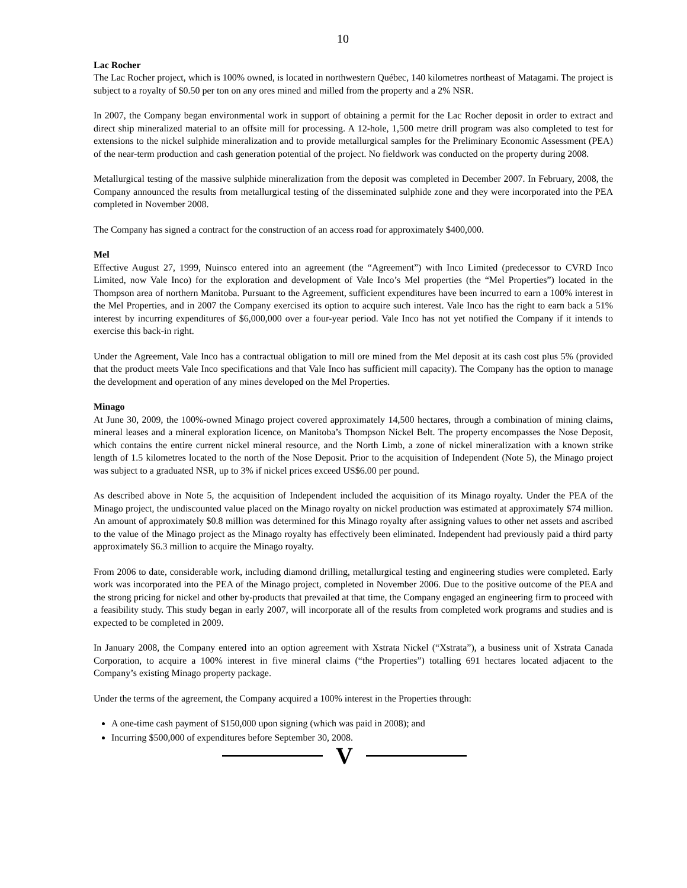10
Lac Rocher
The Lac Rocher project, which is 100% owned, is located in northwestern Québec, 140 kilometres northeast of Matagami. The project is subject to a royalty of $0.50 per ton on any ores mined and milled from the property and a 2% NSR.
In 2007, the Company began environmental work in support of obtaining a permit for the Lac Rocher deposit in order to extract and direct ship mineralized material to an offsite mill for processing. A 12-hole, 1,500 metre drill program was also completed to test for extensions to the nickel sulphide mineralization and to provide metallurgical samples for the Preliminary Economic Assessment (PEA) of the near-term production and cash generation potential of the project. No fieldwork was conducted on the property during 2008.
Metallurgical testing of the massive sulphide mineralization from the deposit was completed in December 2007. In February, 2008, the Company announced the results from metallurgical testing of the disseminated sulphide zone and they were incorporated into the PEA completed in November 2008.
The Company has signed a contract for the construction of an access road for approximately $400,000.
Mel
Effective August 27, 1999, Nuinsco entered into an agreement (the “Agreement”) with Inco Limited (predecessor to CVRD Inco Limited, now Vale Inco) for the exploration and development of Vale Inco’s Mel properties (the “Mel Properties”) located in the Thompson area of northern Manitoba. Pursuant to the Agreement, sufficient expenditures have been incurred to earn a 100% interest in the Mel Properties, and in 2007 the Company exercised its option to acquire such interest. Vale Inco has the right to earn back a 51% interest by incurring expenditures of $6,000,000 over a four-year period. Vale Inco has not yet notified the Company if it intends to exercise this back-in right.
Under the Agreement, Vale Inco has a contractual obligation to mill ore mined from the Mel deposit at its cash cost plus 5% (provided that the product meets Vale Inco specifications and that Vale Inco has sufficient mill capacity). The Company has the option to manage the development and operation of any mines developed on the Mel Properties.
Minago
At June 30, 2009, the 100%-owned Minago project covered approximately 14,500 hectares, through a combination of mining claims, mineral leases and a mineral exploration licence, on Manitoba’s Thompson Nickel Belt. The property encompasses the Nose Deposit, which contains the entire current nickel mineral resource, and the North Limb, a zone of nickel mineralization with a known strike length of 1.5 kilometres located to the north of the Nose Deposit. Prior to the acquisition of Independent (Note 5), the Minago project was subject to a graduated NSR, up to 3% if nickel prices exceed US$6.00 per pound.
As described above in Note 5, the acquisition of Independent included the acquisition of its Minago royalty. Under the PEA of the Minago project, the undiscounted value placed on the Minago royalty on nickel production was estimated at approximately $74 million. An amount of approximately $0.8 million was determined for this Minago royalty after assigning values to other net assets and ascribed to the value of the Minago project as the Minago royalty has effectively been eliminated. Independent had previously paid a third party approximately $6.3 million to acquire the Minago royalty.
From 2006 to date, considerable work, including diamond drilling, metallurgical testing and engineering studies were completed. Early work was incorporated into the PEA of the Minago project, completed in November 2006. Due to the positive outcome of the PEA and the strong pricing for nickel and other by-products that prevailed at that time, the Company engaged an engineering firm to proceed with a feasibility study. This study began in early 2007, will incorporate all of the results from completed work programs and studies and is expected to be completed in 2009.
In January 2008, the Company entered into an option agreement with Xstrata Nickel (“Xstrata”), a business unit of Xstrata Canada Corporation, to acquire a 100% interest in five mineral claims (“the Properties”) totalling 691 hectares located adjacent to the Company’s existing Minago property package.
Under the terms of the agreement, the Company acquired a 100% interest in the Properties through:
A one-time cash payment of $150,000 upon signing (which was paid in 2008); and
Incurring $500,000 of expenditures before September 30, 2008.
V